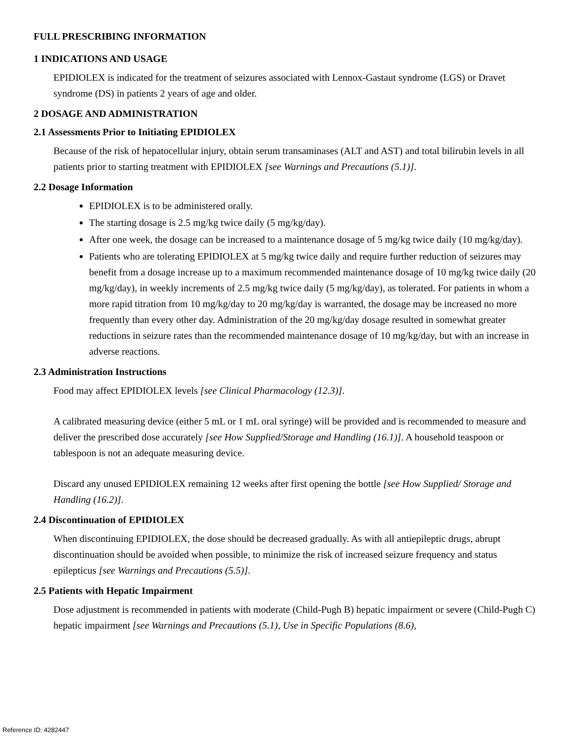FULL PRESCRIBING INFORMATION
1 INDICATIONS AND USAGE
EPIDIOLEX is indicated for the treatment of seizures associated with Lennox-Gastaut syndrome (LGS) or Dravet syndrome (DS) in patients 2 years of age and older.
2 DOSAGE AND ADMINISTRATION
2.1 Assessments Prior to Initiating EPIDIOLEX
Because of the risk of hepatocellular injury, obtain serum transaminases (ALT and AST) and total bilirubin levels in all patients prior to starting treatment with EPIDIOLEX [see Warnings and Precautions (5.1)].
2.2 Dosage Information
EPIDIOLEX is to be administered orally.
The starting dosage is 2.5 mg/kg twice daily (5 mg/kg/day).
After one week, the dosage can be increased to a maintenance dosage of 5 mg/kg twice daily (10 mg/kg/day).
Patients who are tolerating EPIDIOLEX at 5 mg/kg twice daily and require further reduction of seizures may benefit from a dosage increase up to a maximum recommended maintenance dosage of 10 mg/kg twice daily (20 mg/kg/day), in weekly increments of 2.5 mg/kg twice daily (5 mg/kg/day), as tolerated. For patients in whom a more rapid titration from 10 mg/kg/day to 20 mg/kg/day is warranted, the dosage may be increased no more frequently than every other day. Administration of the 20 mg/kg/day dosage resulted in somewhat greater reductions in seizure rates than the recommended maintenance dosage of 10 mg/kg/day, but with an increase in adverse reactions.
2.3 Administration Instructions
Food may affect EPIDIOLEX levels [see Clinical Pharmacology (12.3)].
A calibrated measuring device (either 5 mL or 1 mL oral syringe) will be provided and is recommended to measure and deliver the prescribed dose accurately [see How Supplied/Storage and Handling (16.1)]. A household teaspoon or tablespoon is not an adequate measuring device.
Discard any unused EPIDIOLEX remaining 12 weeks after first opening the bottle [see How Supplied/ Storage and Handling (16.2)].
2.4 Discontinuation of EPIDIOLEX
When discontinuing EPIDIOLEX, the dose should be decreased gradually. As with all antiepileptic drugs, abrupt discontinuation should be avoided when possible, to minimize the risk of increased seizure frequency and status epilepticus [see Warnings and Precautions (5.5)].
2.5 Patients with Hepatic Impairment
Dose adjustment is recommended in patients with moderate (Child-Pugh B) hepatic impairment or severe (Child-Pugh C) hepatic impairment [see Warnings and Precautions (5.1), Use in Specific Populations (8.6),
Reference ID: 4282447